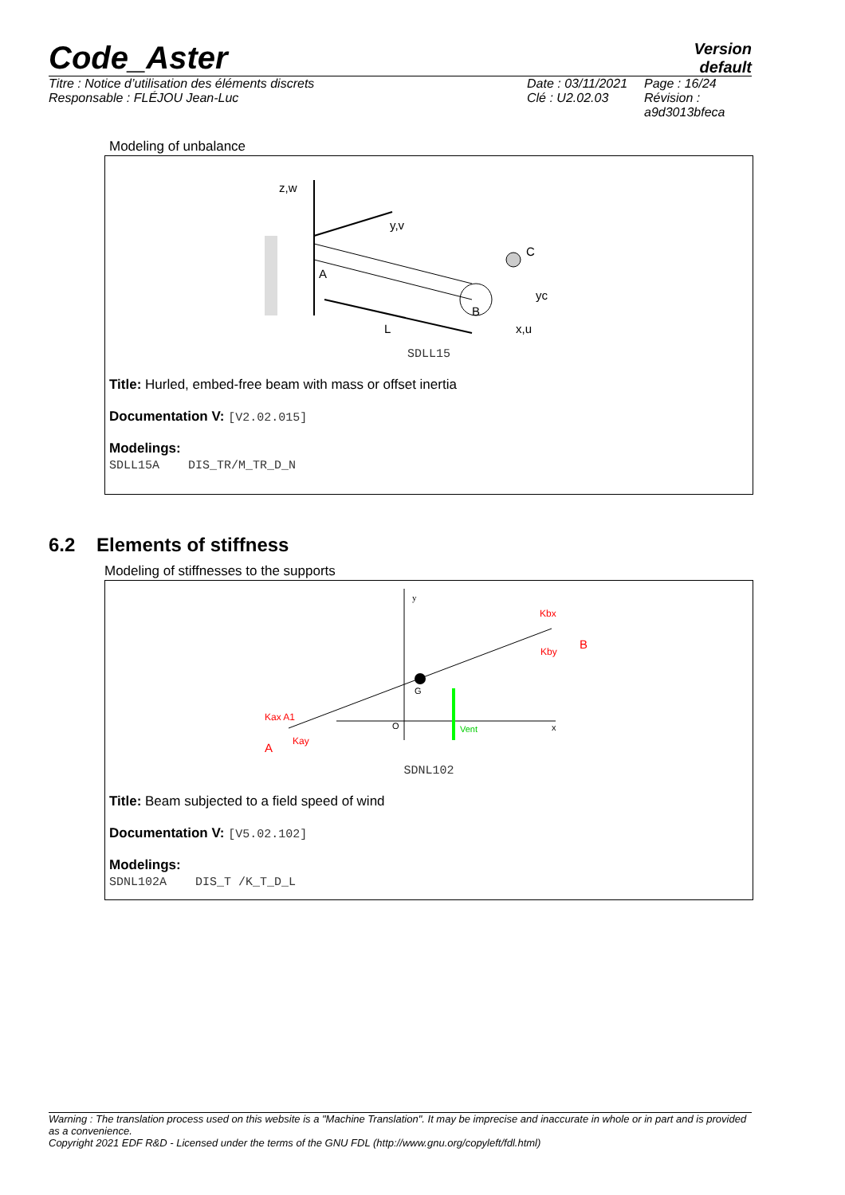Code_Aster
Version
default
Titre : Notice d’utilisation des éléments discrets
Responsable : FLÉJOU Jean-Luc
Date : 03/11/2021
Clé : U2.02.03
Page : 16/24
Révision :
a9d3013bfeca
Modeling of unbalance
z,w
y,v
C
yc
A
B
L
x,u
SDLL15
Title: Hurled, embed-free beam with mass or offset inertia
Documentation V: [V2.02.015]
Modelings:
SDLL15A DIS_TR/M_TR_D_N
6.2 Elements of stiffness
Modeling of stiffnesses to the supports
y
Kbx
Kby
B
Kax A1
A
Kay
G
Vent
O
x
SDNL102
Title: Beam subjected to a field speed of wind
Documentation V: [V5.02.102]
Modelings:
SDNL102A DIS_T /K_T_D_L
Warning : The translation process used on this website is a "Machine Translation". It may be imprecise and inaccurate in whole or in part and is provided as a convenience.
Copyright 2021 EDF R&D - Licensed under the terms of the GNU FDL (http://www.gnu.org/copyleft/fdl.html)